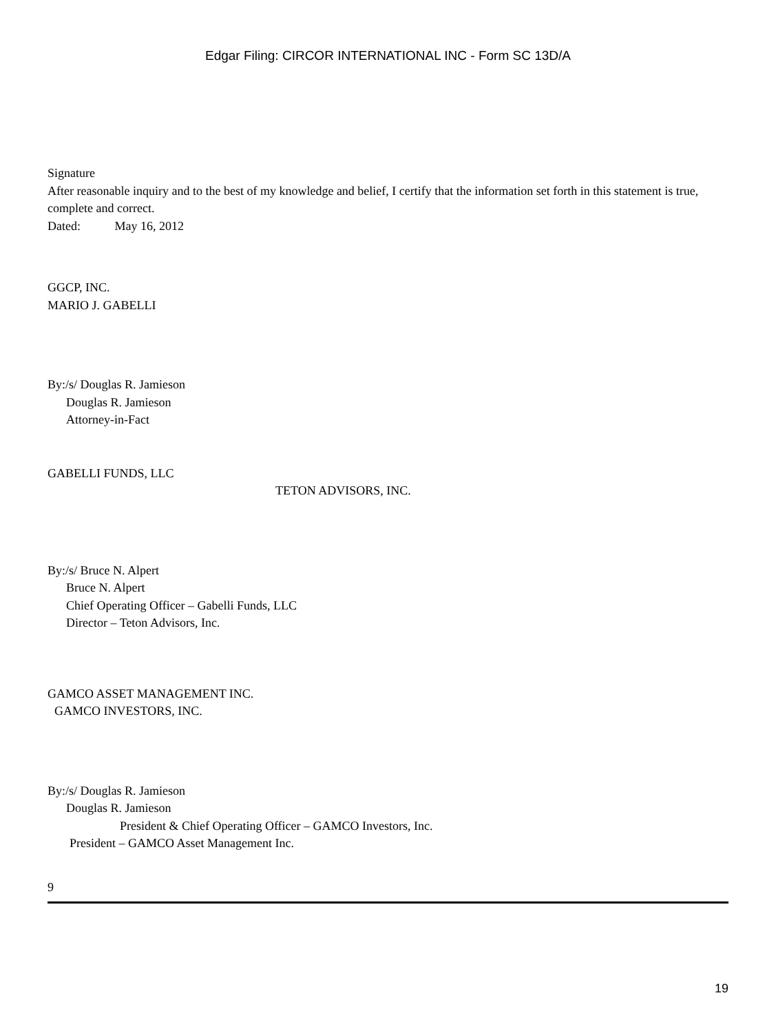Edgar Filing: CIRCOR INTERNATIONAL INC - Form SC 13D/A
Signature
After reasonable inquiry and to the best of my knowledge and belief, I certify that the information set forth in this statement is true, complete and correct.
Dated: May 16, 2012
GGCP, INC.
MARIO J. GABELLI
By:/s/ Douglas R. Jamieson
Douglas R. Jamieson
Attorney-in-Fact
GABELLI FUNDS, LLC
TETON ADVISORS, INC.
By:/s/ Bruce N. Alpert
Bruce N. Alpert
Chief Operating Officer – Gabelli Funds, LLC
Director – Teton Advisors, Inc.
GAMCO ASSET MANAGEMENT INC.
GAMCO INVESTORS, INC.
By:/s/ Douglas R. Jamieson
Douglas R. Jamieson
President & Chief Operating Officer – GAMCO Investors, Inc.
President – GAMCO Asset Management Inc.
9
19